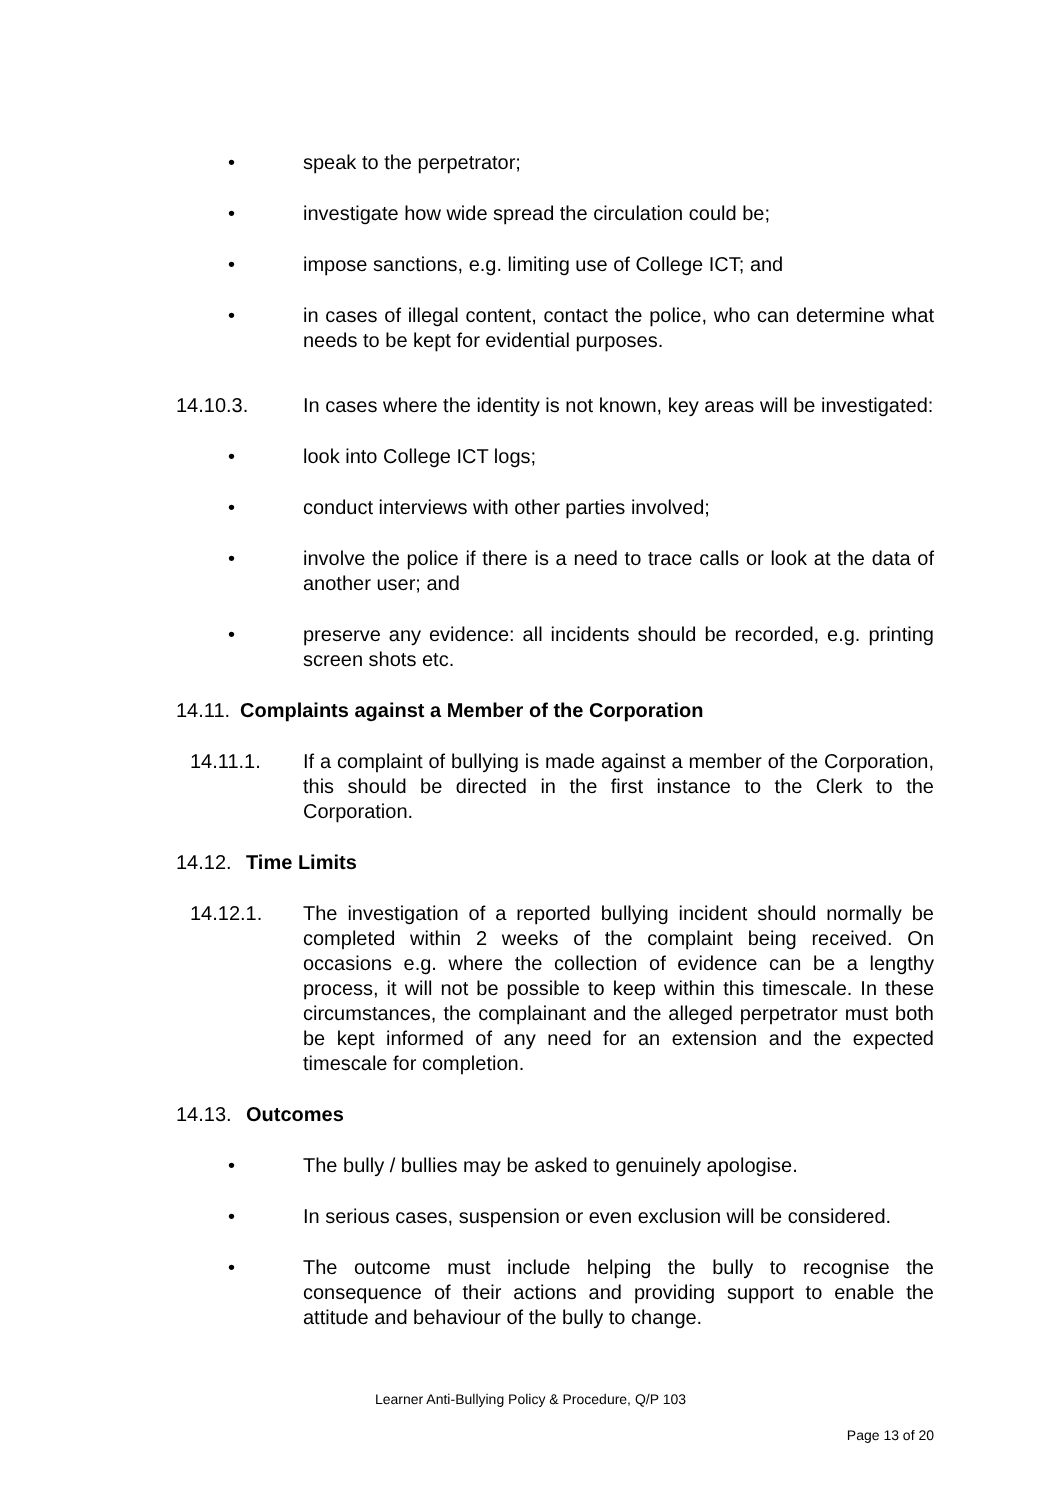• speak to the perpetrator;
• investigate how wide spread the circulation could be;
• impose sanctions, e.g. limiting use of College ICT; and
• in cases of illegal content, contact the police, who can determine what needs to be kept for evidential purposes.
14.10.3. In cases where the identity is not known, key areas will be investigated:
• look into College ICT logs;
• conduct interviews with other parties involved;
• involve the police if there is a need to trace calls or look at the data of another user; and
• preserve any evidence: all incidents should be recorded, e.g. printing screen shots etc.
14.11. Complaints against a Member of the Corporation
14.11.1. If a complaint of bullying is made against a member of the Corporation, this should be directed in the first instance to the Clerk to the Corporation.
14.12. Time Limits
14.12.1. The investigation of a reported bullying incident should normally be completed within 2 weeks of the complaint being received. On occasions e.g. where the collection of evidence can be a lengthy process, it will not be possible to keep within this timescale. In these circumstances, the complainant and the alleged perpetrator must both be kept informed of any need for an extension and the expected timescale for completion.
14.13. Outcomes
• The bully / bullies may be asked to genuinely apologise.
• In serious cases, suspension or even exclusion will be considered.
• The outcome must include helping the bully to recognise the consequence of their actions and providing support to enable the attitude and behaviour of the bully to change.
Learner Anti-Bullying Policy & Procedure, Q/P 103
Page 13 of 20